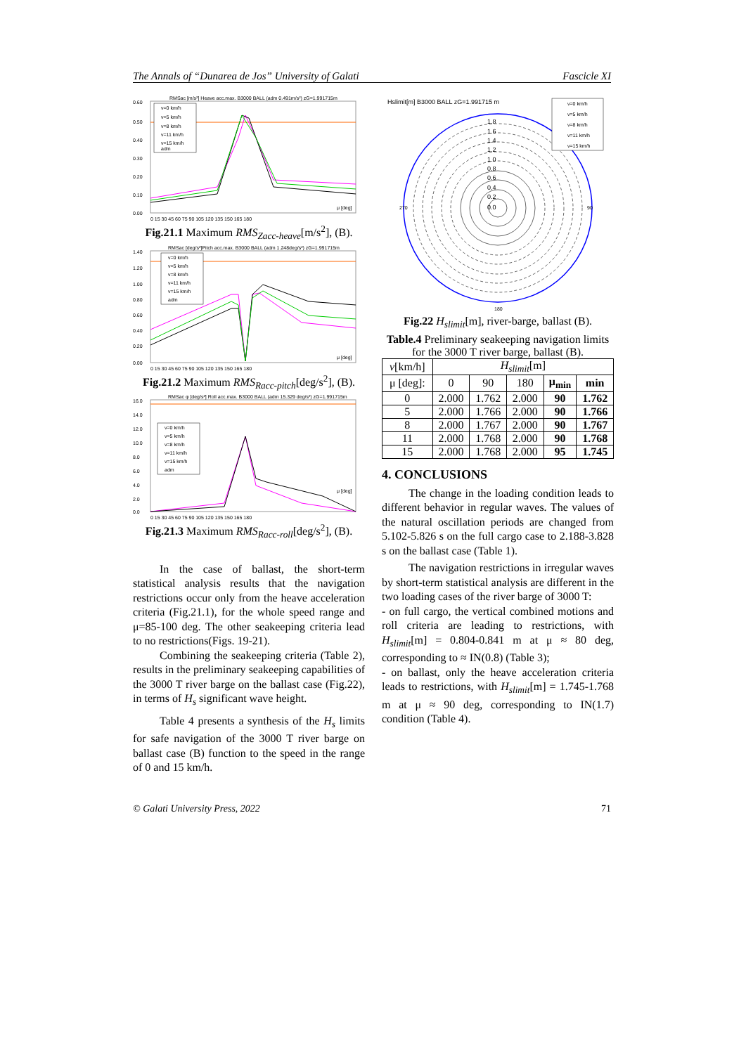The Annals of “Dunarea de Jos” University of Galati Fascicle XI
RMSac [m/s²] Heave acc.max. B3000 BALL (adm 0.491m/s²) zG=1.991715m
v=0 km/h
v=5 km/h
v=8 km/h
v=11 km/h
v=15 km/h
adm
0.60
0.50
0.40
0.30
0.20
0.10
0.00
μ [deg]
0 15 30 45 60 75 90 105 120 135 150 165 180
Fig.21.1 Maximum RMS<sub>Zacc-heave</sub>[m/s<sup>2</sup>], (B).
RMSac [deg/s²]Pitch acc.max. B3000 BALL (adm 1.248deg/s²) zG=1.991715m
v=0 km/h
v=5 km/h
v=8 km/h
v=11 km/h
v=15 km/h
adm
1.40
1.20
1.00
0.80
0.60
0.40
0.20
0.00
μ [deg]
0 15 30 45 60 75 90 105 120 135 150 165 180
Fig.21.2 Maximum RMS<sub>Racc-pitch</sub>[deg/s<sup>2</sup>], (B).
RMSac φ [deg/s²] Roll acc.max. B3000 BALL (adm 15.329 deg/s²) zG=1.991715m
v=0 km/h
v=5 km/h
v=8 km/h
v=11 km/h
v=15 km/h
adm
16.0
14.0
12.0
10.0
8.0
6.0
4.0
2.0
0.0
μ [deg]
0 15 30 45 60 75 90 105 120 135 150 165 180
Fig.21.3 Maximum RMS<sub>Racc-roll</sub>[deg/s<sup>2</sup>], (B).
In the case of ballast, the short-term statistical analysis results that the navigation restrictions occur only from the heave acceleration criteria (Fig.21.1), for the whole speed range and μ=85-100 deg. The other seakeeping criteria lead to no restrictions(Figs. 19-21).
Combining the seakeeping criteria (Table 2), results in the preliminary seakeeping capabilities of the 3000 T river barge on the ballast case (Fig.22), in terms of H<sub>s</sub> significant wave height.
Table 4 presents a synthesis of the H<sub>s</sub> limits for safe navigation of the 3000 T river barge on ballast case (B) function to the speed in the range of 0 and 15 km/h.
Hslimit[m] B3000 BALL zG=1.991715 m
v=0 km/h
v=5 km/h
v=8 km/h
v=11 km/h
v=15 km/h
1.8
1.6
1.4
1.2
1.0
0.8
0.6
0.4
0.2
0.0
180
270
90
Fig.22 H<sub>slimit</sub>[m], river-barge, ballast (B).
Table.4 Preliminary seakeeping navigation limits for the 3000 T river barge, ballast (B).
| v [km/h] | H<sub>slimit</sub> [m] | | | | |
| --- | --- | --- | --- | --- | --- |
| μ [deg]: | 0 | 90 | 180 | μ<sub>min</sub> | min |
| 0 | 2.000 | 1.762 | 2.000 | 90 | 1.762 |
| 5 | 2.000 | 1.766 | 2.000 | 90 | 1.766 |
| 8 | 2.000 | 1.767 | 2.000 | 90 | 1.767 |
| 11 | 2.000 | 1.768 | 2.000 | 90 | 1.768 |
| 15 | 2.000 | 1.768 | 2.000 | 95 | 1.745 |
4. CONCLUSIONS
The change in the loading condition leads to different behavior in regular waves. The values of the natural oscillation periods are changed from 5.102-5.826 s on the full cargo case to 2.188-3.828 s on the ballast case (Table 1).
The navigation restrictions in irregular waves by short-term statistical analysis are different in the two loading cases of the river barge of 3000 T:
- on full cargo, the vertical combined motions and roll criteria are leading to restrictions, with H<sub>slimit</sub>[m] = 0.804-0.841 m at μ ≈ 80 deg, corresponding to ≈ IN(0.8) (Table 3);
- on ballast, only the heave acceleration criteria leads to restrictions, with H<sub>slimit</sub>[m] = 1.745-1.768 m at μ ≈ 90 deg, corresponding to IN(1.7) condition (Table 4).
© Galati University Press, 2022 71